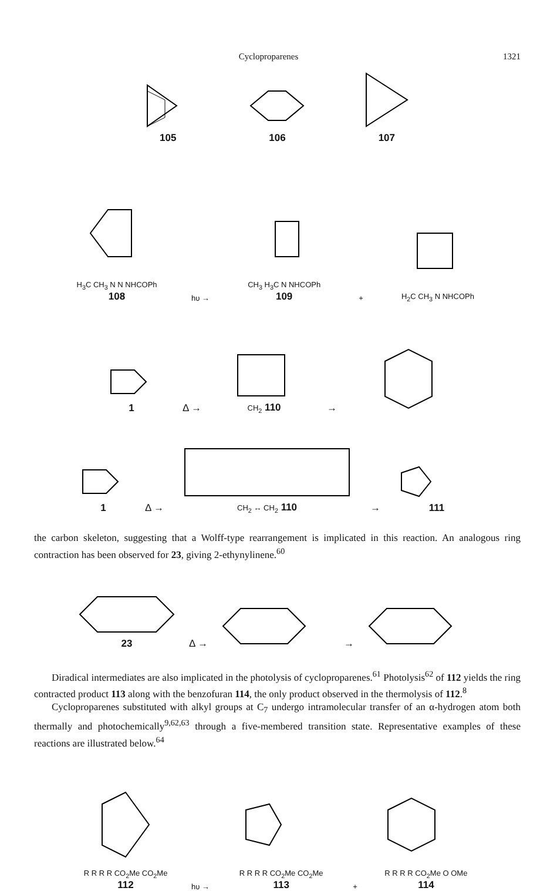Cyclopropa­renes 1321
105
106
107
H<sub>3</sub>C CH<sub>3</sub> N N NHCOPh
108
hυ →
CH<sub>3</sub> H<sub>3</sub>C N NHCOPh
109
+
H<sub>2</sub>C CH<sub>3</sub> N NHCOPh
1
Δ →
CH<sub>2</sub> 110
→
1
Δ →
CH<sub>2</sub> ↔ CH<sub>2</sub> 110
→
111
the carbon skeleton, suggesting that a Wolff-type rearrangement is implicated in this reaction. An analogous ring contraction has been observed for 23, giving 2-ethynylinene.<sup>60</sup>
23
Δ →
→
Diradical intermediates are also implicated in the photolysis of cyclopropa­renes.<sup>61</sup> Photolysis<sup>62</sup> of 112 yields the ring contracted product 113 along with the benzofuran 114, the only product observed in the thermolysis of 112.<sup>8</sup>
Cyclopropa­renes substituted with alkyl groups at C<sub>7</sub> undergo intramolecular transfer of an α-hydrogen atom both thermally and photochemically<sup>9,62,63</sup> through a five-membered transition state. Representative examples of these reactions are illustrated below.<sup>64</sup>
R R R R CO<sub>2</sub>Me CO<sub>2</sub>Me
112
hυ →
R R R R CO<sub>2</sub>Me CO<sub>2</sub>Me
113
+
R R R R CO<sub>2</sub>Me O OMe
114